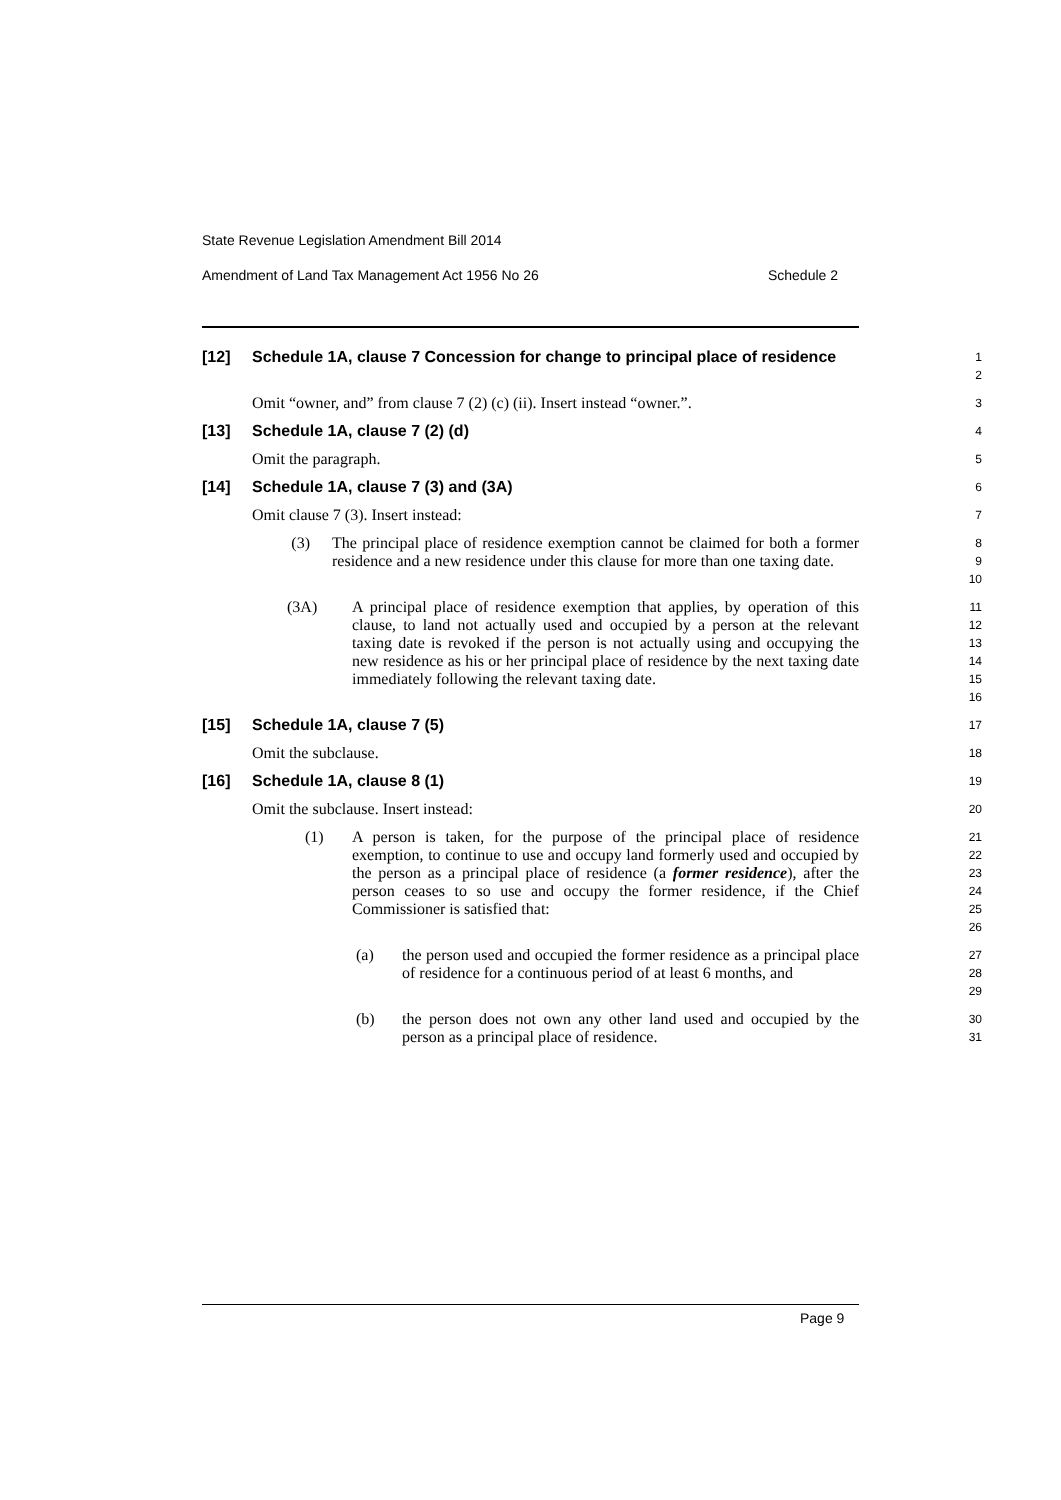State Revenue Legislation Amendment Bill 2014
Amendment of Land Tax Management Act 1956 No 26 Schedule 2
[12] Schedule 1A, clause 7 Concession for change to principal place of residence
1
2
Omit “owner, and” from clause 7 (2) (c) (ii). Insert instead “owner.”.
3
[13] Schedule 1A, clause 7 (2) (d)
4
Omit the paragraph.
5
[14] Schedule 1A, clause 7 (3) and (3A)
6
Omit clause 7 (3). Insert instead:
7
(3) The principal place of residence exemption cannot be claimed for both a former residence and a new residence under this clause for more than one taxing date.
8
9
10
(3A) A principal place of residence exemption that applies, by operation of this clause, to land not actually used and occupied by a person at the relevant taxing date is revoked if the person is not actually using and occupying the new residence as his or her principal place of residence by the next taxing date immediately following the relevant taxing date.
11
12
13
14
15
16
[15] Schedule 1A, clause 7 (5)
17
Omit the subclause.
18
[16] Schedule 1A, clause 8 (1)
19
Omit the subclause. Insert instead:
20
(1) A person is taken, for the purpose of the principal place of residence exemption, to continue to use and occupy land formerly used and occupied by the person as a principal place of residence (a former residence), after the person ceases to so use and occupy the former residence, if the Chief Commissioner is satisfied that:
21
22
23
24
25
26
(a) the person used and occupied the former residence as a principal place of residence for a continuous period of at least 6 months, and
27
28
29
(b) the person does not own any other land used and occupied by the person as a principal place of residence.
30
31
Page 9